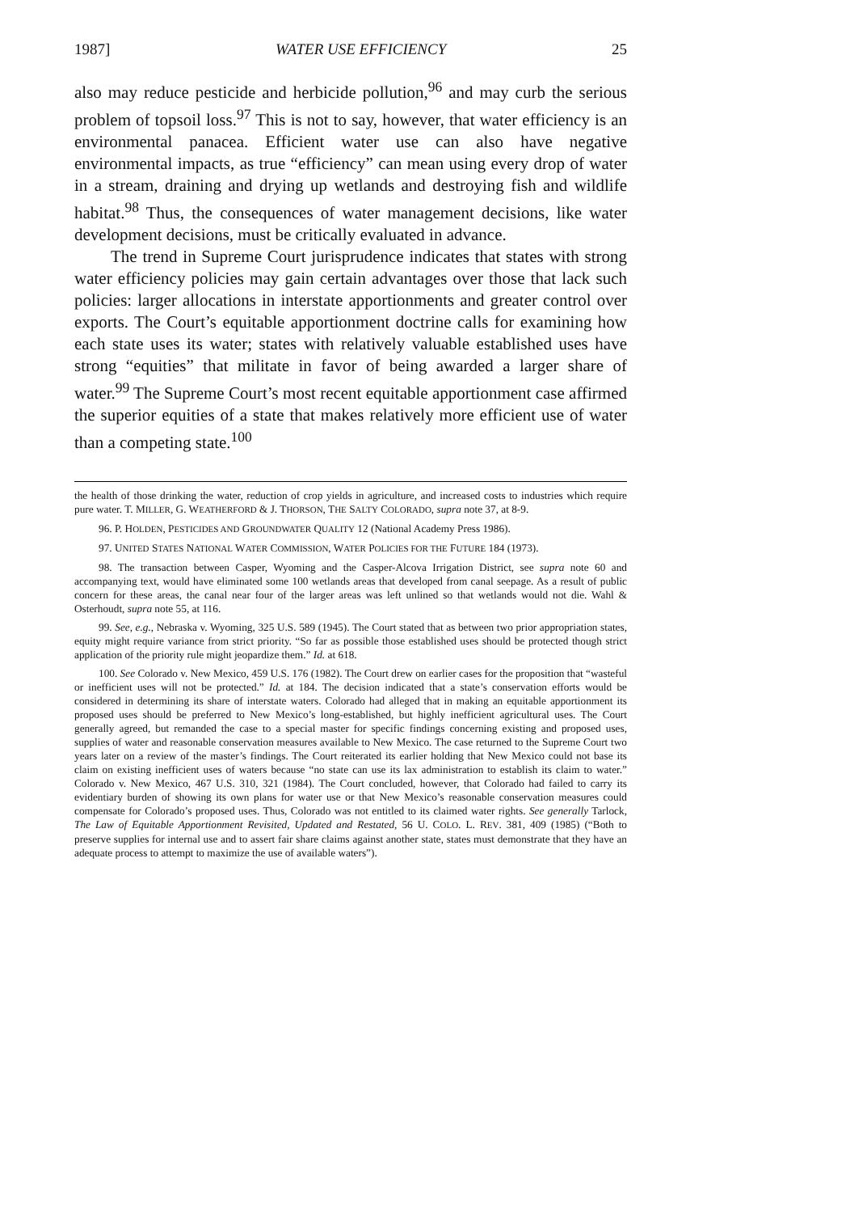1987] WATER USE EFFICIENCY 25
also may reduce pesticide and herbicide pollution,<sup>96</sup> and may curb the serious problem of topsoil loss.<sup>97</sup> This is not to say, however, that water efficiency is an environmental panacea. Efficient water use can also have negative environmental impacts, as true “efficiency” can mean using every drop of water in a stream, draining and drying up wetlands and destroying fish and wildlife habitat.<sup>98</sup> Thus, the consequences of water management decisions, like water development decisions, must be critically evaluated in advance.
The trend in Supreme Court jurisprudence indicates that states with strong water efficiency policies may gain certain advantages over those that lack such policies: larger allocations in interstate apportionments and greater control over exports. The Court’s equitable apportionment doctrine calls for examining how each state uses its water; states with relatively valuable established uses have strong “equities” that militate in favor of being awarded a larger share of water.<sup>99</sup> The Supreme Court’s most recent equitable apportionment case affirmed the superior equities of a state that makes relatively more efficient use of water than a competing state.<sup>100</sup>
the health of those drinking the water, reduction of crop yields in agriculture, and increased costs to industries which require pure water. T. MILLER, G. WEATHERFORD & J. THORSON, THE SALTY COLORADO, supra note 37, at 8-9.
96. P. HOLDEN, PESTICIDES AND GROUNDWATER QUALITY 12 (National Academy Press 1986).
97. UNITED STATES NATIONAL WATER COMMISSION, WATER POLICIES FOR THE FUTURE 184 (1973).
98. The transaction between Casper, Wyoming and the Casper-Alcova Irrigation District, see supra note 60 and accompanying text, would have eliminated some 100 wetlands areas that developed from canal seepage. As a result of public concern for these areas, the canal near four of the larger areas was left unlined so that wetlands would not die. Wahl & Osterhoudt, supra note 55, at 116.
99. See, e.g., Nebraska v. Wyoming, 325 U.S. 589 (1945). The Court stated that as between two prior appropriation states, equity might require variance from strict priority. “So far as possible those established uses should be protected though strict application of the priority rule might jeopardize them.” Id. at 618.
100. See Colorado v. New Mexico, 459 U.S. 176 (1982). The Court drew on earlier cases for the proposition that “wasteful or inefficient uses will not be protected.” Id. at 184. The decision indicated that a state’s conservation efforts would be considered in determining its share of interstate waters. Colorado had alleged that in making an equitable apportionment its proposed uses should be preferred to New Mexico’s long-established, but highly inefficient agricultural uses. The Court generally agreed, but remanded the case to a special master for specific findings concerning existing and proposed uses, supplies of water and reasonable conservation measures available to New Mexico. The case returned to the Supreme Court two years later on a review of the master’s findings. The Court reiterated its earlier holding that New Mexico could not base its claim on existing inefficient uses of waters because “no state can use its lax administration to establish its claim to water.” Colorado v. New Mexico, 467 U.S. 310, 321 (1984). The Court concluded, however, that Colorado had failed to carry its evidentiary burden of showing its own plans for water use or that New Mexico’s reasonable conservation measures could compensate for Colorado’s proposed uses. Thus, Colorado was not entitled to its claimed water rights. See generally Tarlock, The Law of Equitable Apportionment Revisited, Updated and Restated, 56 U. COLO. L. REV. 381, 409 (1985) (“Both to preserve supplies for internal use and to assert fair share claims against another state, states must demonstrate that they have an adequate process to attempt to maximize the use of available waters”).